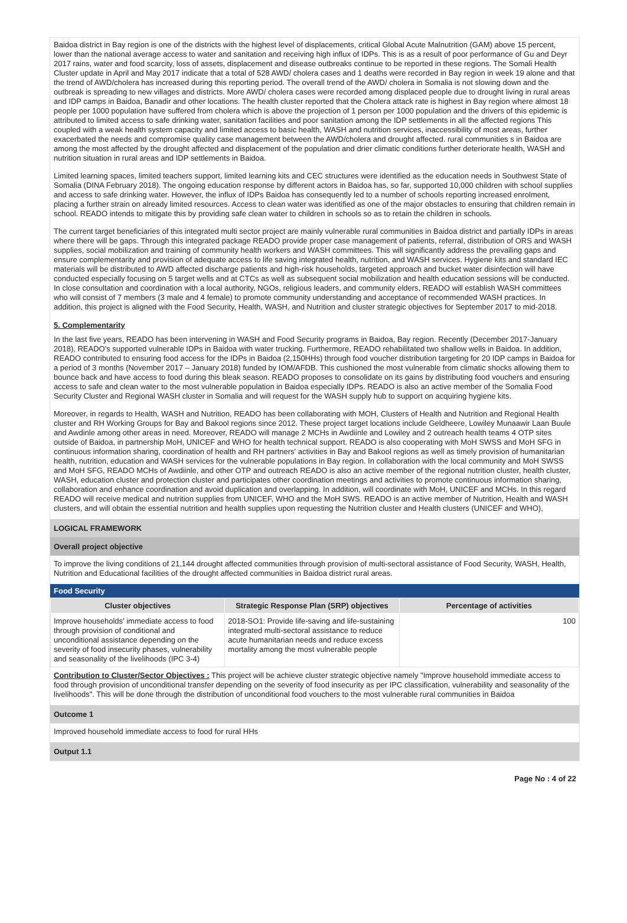Baidoa district in Bay region is one of the districts with the highest level of displacements, critical Global Acute Malnutrition (GAM) above 15 percent, lower than the national average access to water and sanitation and receiving high influx of IDPs. This is as a result of poor performance of Gu and Deyr 2017 rains, water and food scarcity, loss of assets, displacement and disease outbreaks continue to be reported in these regions. The Somali Health Cluster update in April and May 2017 indicate that a total of 528 AWD/ cholera cases and 1 deaths were recorded in Bay region in week 19 alone and that the trend of AWD/cholera has increased during this reporting period. The overall trend of the AWD/ cholera in Somalia is not slowing down and the outbreak is spreading to new villages and districts. More AWD/ cholera cases were recorded among displaced people due to drought living in rural areas and IDP camps in Baidoa, Banadir and other locations. The health cluster reported that the Cholera attack rate is highest in Bay region where almost 18 people per 1000 population have suffered from cholera which is above the projection of 1 person per 1000 population and the drivers of this epidemic is attributed to limited access to safe drinking water, sanitation facilities and poor sanitation among the IDP settlements in all the affected regions This coupled with a weak health system capacity and limited access to basic health, WASH and nutrition services, inaccessibility of most areas, further exacerbated the needs and compromise quality case management between the AWD/cholera and drought affected. rural communities s in Baidoa are among the most affected by the drought affected and displacement of the population and drier climatic conditions further deteriorate health, WASH and nutrition situation in rural areas and IDP settlements in Baidoa.
Limited learning spaces, limited teachers support, limited learning kits and CEC structures were identified as the education needs in Southwest State of Somalia (DINA February 2018). The ongoing education response by different actors in Baidoa has, so far, supported 10,000 children with school supplies and access to safe drinking water. However, the influx of IDPs Baidoa has consequently led to a number of schools reporting increased enrolment, placing a further strain on already limited resources. Access to clean water was identified as one of the major obstacles to ensuring that children remain in school. READO intends to mitigate this by providing safe clean water to children in schools so as to retain the children in schools.
The current target beneficiaries of this integrated multi sector project are mainly vulnerable rural communities in Baidoa district and partially IDPs in areas where there will be gaps. Through this integrated package READO provide proper case management of patients, referral, distribution of ORS and WASH supplies, social mobilization and training of community health workers and WASH committees. This will significantly address the prevailing gaps and ensure complementarity and provision of adequate access to life saving integrated health, nutrition, and WASH services. Hygiene kits and standard IEC materials will be distributed to AWD affected discharge patients and high-risk households, targeted approach and bucket water disinfection will have conducted especially focusing on 5 target wells and at CTCs as well as subsequent social mobilization and health education sessions will be conducted. In close consultation and coordination with a local authority, NGOs, religious leaders, and community elders, READO will establish WASH committees who will consist of 7 members (3 male and 4 female) to promote community understanding and acceptance of recommended WASH practices. In addition, this project is aligned with the Food Security, Health, WASH, and Nutrition and cluster strategic objectives for September 2017 to mid-2018.
5. Complementarity
In the last five years, READO has been intervening in WASH and Food Security programs in Baidoa, Bay region. Recently (December 2017-January 2018), READO's supported vulnerable IDPs in Baidoa with water trucking. Furthermore, READO rehabilitated two shallow wells in Baidoa. In addition, READO contributed to ensuring food access for the IDPs in Baidoa (2,150HHs) through food voucher distribution targeting for 20 IDP camps in Baidoa for a period of 3 months (November 2017 – January 2018) funded by IOM/AFDB. This cushioned the most vulnerable from climatic shocks allowing them to bounce back and have access to food during this bleak season. READO proposes to consolidate on its gains by distributing food vouchers and ensuring access to safe and clean water to the most vulnerable population in Baidoa especially IDPs. READO is also an active member of the Somalia Food Security Cluster and Regional WASH cluster in Somalia and will request for the WASH supply hub to support on acquiring hygiene kits.
Moreover, in regards to Health, WASH and Nutrition, READO has been collaborating with MOH, Clusters of Health and Nutrition and Regional Health cluster and RH Working Groups for Bay and Bakool regions since 2012. These project target locations include Geldheere, Lowiley Munaawir Laan Buule and Awdinle among other areas in need. Moreover, READO will manage 2 MCHs in Awdiinle and Lowiley and 2 outreach health teams 4 OTP sites outside of Baidoa, in partnership MoH, UNICEF and WHO for health technical support. READO is also cooperating with MoH SWSS and MoH SFG in continuous information sharing, coordination of health and RH partners' activities in Bay and Bakool regions as well as timely provision of humanitarian health, nutrition, education and WASH services for the vulnerable populations in Bay region. In collaboration with the local community and MoH SWSS and MoH SFG, READO MCHs of Awdiinle, and other OTP and outreach READO is also an active member of the regional nutrition cluster, health cluster, WASH, education cluster and protection cluster and participates other coordination meetings and activities to promote continuous information sharing, collaboration and enhance coordination and avoid duplication and overlapping. In addition, will coordinate with MoH, UNICEF and MCHs. In this regard READO will receive medical and nutrition supplies from UNICEF, WHO and the MoH SWS. READO is an active member of Nutrition, Health and WASH clusters, and will obtain the essential nutrition and health supplies upon requesting the Nutrition cluster and Health clusters (UNICEF and WHO),
LOGICAL FRAMEWORK
Overall project objective
To improve the living conditions of 21,144 drought affected communities through provision of multi-sectoral assistance of Food Security, WASH, Health, Nutrition and Educational facilities of the drought affected communities in Baidoa district rural areas.
Food Security
| Cluster objectives | Strategic Response Plan (SRP) objectives | Percentage of activities |
| --- | --- | --- |
| Improve households' immediate access to food through provision of conditional and unconditional assistance depending on the severity of food insecurity phases, vulnerability and seasonality of the livelihoods (IPC 3-4) | 2018-SO1: Provide life-saving and life-sustaining integrated multi-sectoral assistance to reduce acute humanitarian needs and reduce excess mortality among the most vulnerable people | 100 |
Contribution to Cluster/Sector Objectives : This project will be achieve cluster strategic objective namely "Improve household immediate access to food through provision of unconditional transfer depending on the severity of food insecurity as per IPC classification, vulnerability and seasonality of the livelihoods". This will be done through the distribution of unconditional food vouchers to the most vulnerable rural communities in Baidoa
Outcome 1
Improved household immediate access to food for rural HHs
Output 1.1
Page No : 4 of 22